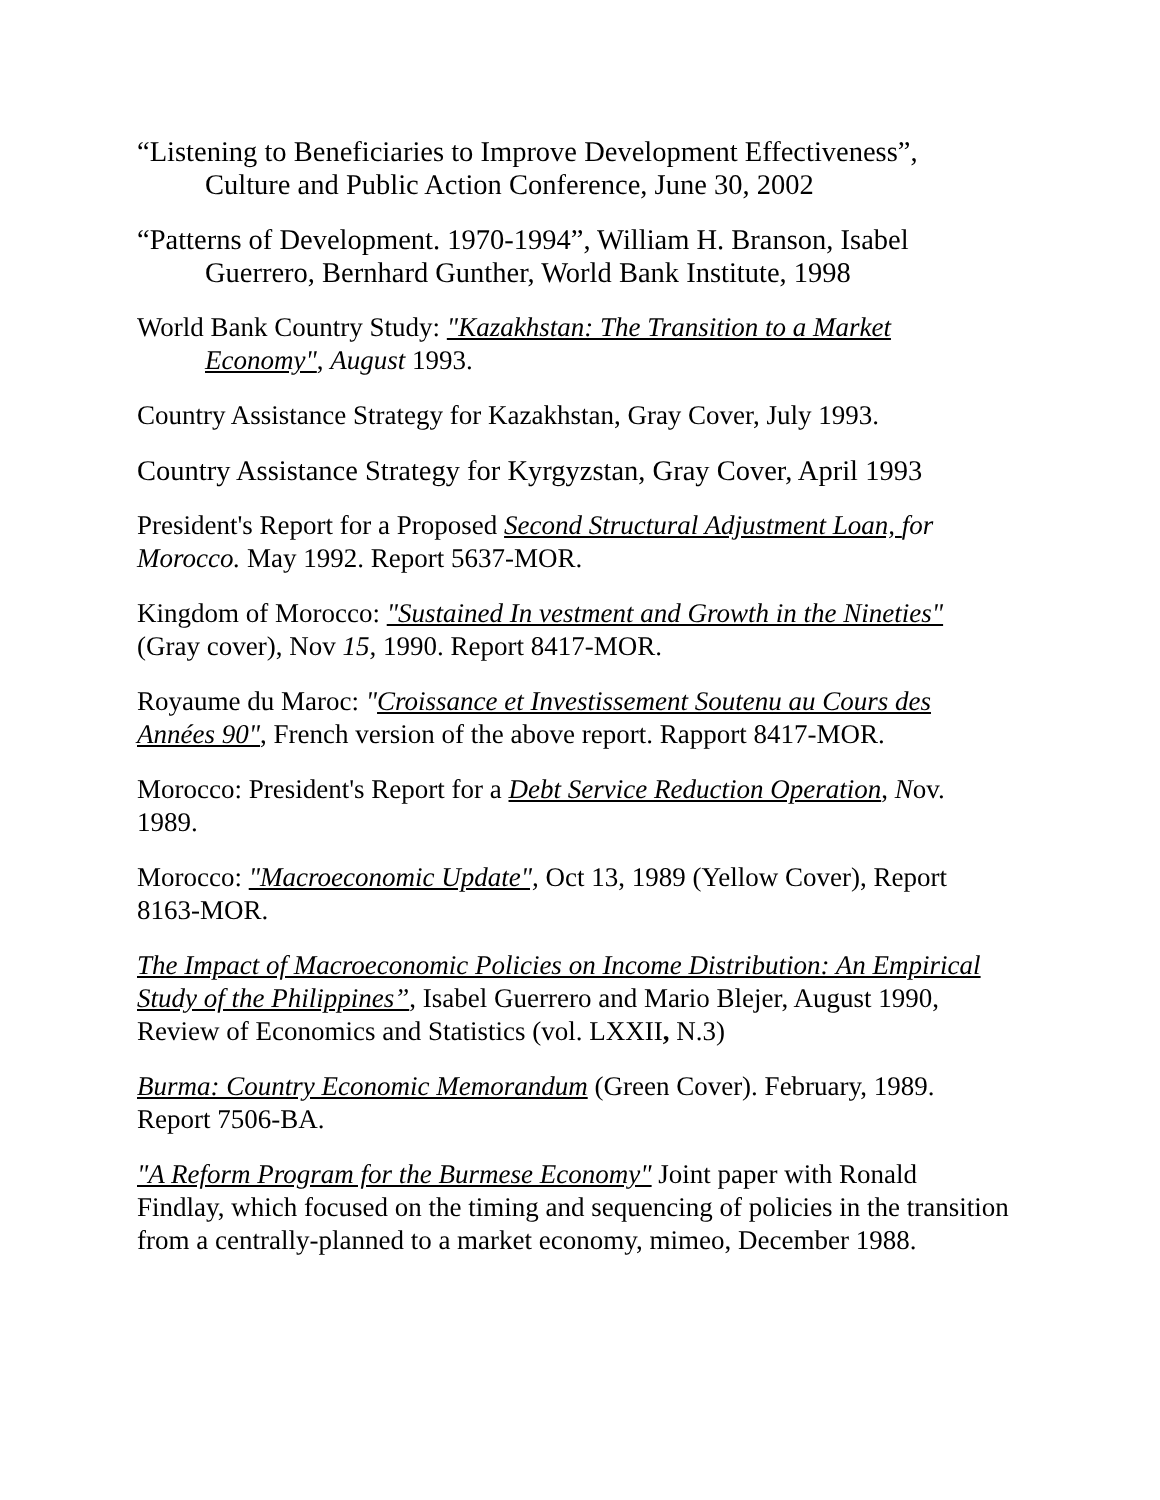“Listening to Beneficiaries to Improve Development Effectiveness”, Culture and Public Action Conference, June 30, 2002
“Patterns of Development. 1970-1994”, William H. Branson, Isabel Guerrero, Bernhard Gunther, World Bank Institute, 1998
World Bank Country Study: "Kazakhstan: The Transition to a Market Economy", August 1993.
Country Assistance Strategy for Kazakhstan, Gray Cover, July 1993.
Country Assistance Strategy for Kyrgyzstan, Gray Cover, April 1993
President's Report for a Proposed Second Structural Adjustment Loan, for Morocco. May 1992. Report 5637-MOR.
Kingdom of Morocco: "Sustained In vestment and Growth in the Nineties" (Gray cover), Nov 15, 1990. Report 8417-MOR.
Royaume du Maroc: "Croissance et Investissement Soutenu au Cours des Années 90", French version of the above report. Rapport 8417-MOR.
Morocco: President's Report for a Debt Service Reduction Operation, Nov. 1989.
Morocco: "Macroeconomic Update", Oct 13, 1989 (Yellow Cover), Report 8163-MOR.
The Impact of Macroeconomic Policies on Income Distribution: An Empirical Study of the Philippines”, Isabel Guerrero and Mario Blejer, August 1990, Review of Economics and Statistics (vol. LXXII, N.3)
Burma: Country Economic Memorandum (Green Cover). February, 1989. Report 7506-BA.
"A Reform Program for the Burmese Economy" Joint paper with Ronald Findlay, which focused on the timing and sequencing of policies in the transition from a centrally-planned to a market economy, mimeo, December 1988.